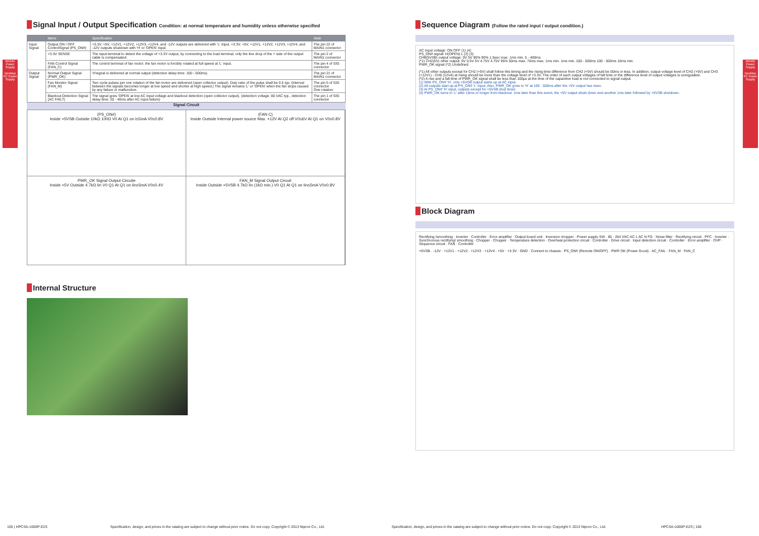BRAIN Power Supply
Desktop PC Power Supply
BRAIN Power Supply
Desktop PC Power Supply
Signal Input / Output Specification Condition: at normal temperature and humidity unless otherwise specified
| | Items | Specification | Note |
| --- | --- | --- | --- |
| Input Signal | Output ON / OFF ControlSignal (PS_ON#) | +3.3V, +5V, +12V1, +12V2, +12V3, +12V4, and -12V outputs are delivered with 'L' input. +3.3V, +5V, +12V1, +12V2, +12V3, +12V4, and -12V outputs shutdown with 'H' or 'OPEN' input. | The pin 22 of MAIN1 connector |
| | +3.3V SENSE | The input terminal to detect the voltage of +3.3V output; by connecting to the load terminal, only the line drop of the + side of the output cable is compensated. | The pin 2 of MAIN1 connector |
| | FAN Control Signal (FAN_C) | The control terminal of fan motor; the fan motor is forcibly rotated at full speed at 'L' input. | The pin 4 of SIG connector |
| Output Signal | Normal Output Signal (PWR_OK) | 'H'signal is delivered at normal output (detection delay time: 100 - 500ms). | The pin 21 of MAIN1 connector |
| | Fan Monitor Signal (FAN_M) | Two cycle pulses per one rotation of the fan motor are delivered (open collector output). Duty ratio of the pulse shall be 0.5 typ. (Interval between the signals becomes longer at low speed and shorter at high speed.) The signal remains 'L' or 'OPEN' when the fan stops caused by any failure or malfunction. | The pin 5 of SIG connector One rotation |
| | Blackout Detection Signal (AC FAILT) | The signal goes 'OPEN' at low AC input voltage and blackout detection (open collector output). (detection voltage: 80 VAC typ., detection delay time: 20 - 40ms after AC input failure) | The pin 1 of SIG connector |
Signal Circuit
(PS_ON#)
Inside +5VSB Outside 10kΩ 100Ω V0 At Q1 on I≤5mA V0≤0.8V
(FAN C)
Inside Outside Internal power source Max. +12V At Q2 off V0≤6V At Q1 on V0≤0.8V
PWR_OK Signal Output Circuite
Inside +5V Outside 4.7kΩ Iin V0 Q1 At Q1 on Iin≤5mA V0≤0.4V
FAN_M Signal Output Circuit
Inside Outside +5VSB 4.7kΩ Iin (1kΩ min.) V0 Q1 At Q1 on Iin≤5mA V0≤0.8V
Internal Structure
Sequence Diagram (Follow the rated input / output condition.)
AC Input voltage: ON OFF (1) (4)
PS_ON# signal: H(OPEN) L (2) (3)
CH8(5VSB) output voltage: 0V 5V 90% 90% 1.5sec max. 1ms min. 5 - 400ms
(*1) CH2(5V) other output: 0V 0.5V 5V 4.75V 4.75V 95% 50ms max. 70ms max. 1ms min. 1ms min. 100 - 500ms 100 - 500ms 16ms min.
PWR_OK signal (*2) Undefined
(*1) All other outputs except for CH2 (+5V) shall follow this timing and the rising time difference from CH2 (+5V) should be 50ms or less. In addition, output voltage level of CH2 (+5V) and CH3 (+12V1) - CH6 (12V4) at rising should be more than the voltage level of +3.3V. The order of each output voltages of fall time or the difference level of output voltages is unregulated.
(*2) A rise and a fall time of PWR_OK signal shall be less than 100µs at the time of the capacitive load is not connected to signal output.
(1) With PS_ON# 'H', only +5VSB output starts up at AC input.
(2) All outputs start up at PS_ON# 'L' input. Also, PWR_OK goes to 'H' at 100 - 500ms after the +5V output has risen.
(3) At PS_ON# 'H' input, outputs except for +5VSB shut down.
(4) PWR_OK turns to 'L' after 16ms or longer from blackout. 1ms later than this event, the +5V output shuts down and another 1ms later followed by +5VSB shutdown.
Block Diagram
Rectifying /smoothing · Inverter · Controller · Error amplifier · Output board unit · Inversion chopper · Power supply SW · 85 - 264 VAC AC L AC N FG · Noise filter · Rectifying circuit · PFC · Inverter · Synchronous rectifying/ smoothing · Chopper · Chopper · Temperature detection · Overheat protection circuit · Controller · Drive circuit · Input detection circuit · Controller · Error amplifier · OVP · Sequence circuit · FAN · Controller
+5VSB · -12V · +12V1 · +12V2 · +12V3 · +12V4 · +5V · +3.3V · GND · Connect to chassis · PS_ON# (Remote ON/OFF) · PWR OK (Power Good) · AC_FAIL · FAN_M · FAN_C
105 | HPCSA-1000P-E2S Specification, design, and prices in the catalog are subject to change without prior notice. Do not copy. Copyright © 2013 Nipron Co., Ltd.
Specification, design, and prices in the catalog are subject to change without prior notice. Do not copy. Copyright © 2013 Nipron Co., Ltd. HPCSA-1000P-E2S | 106